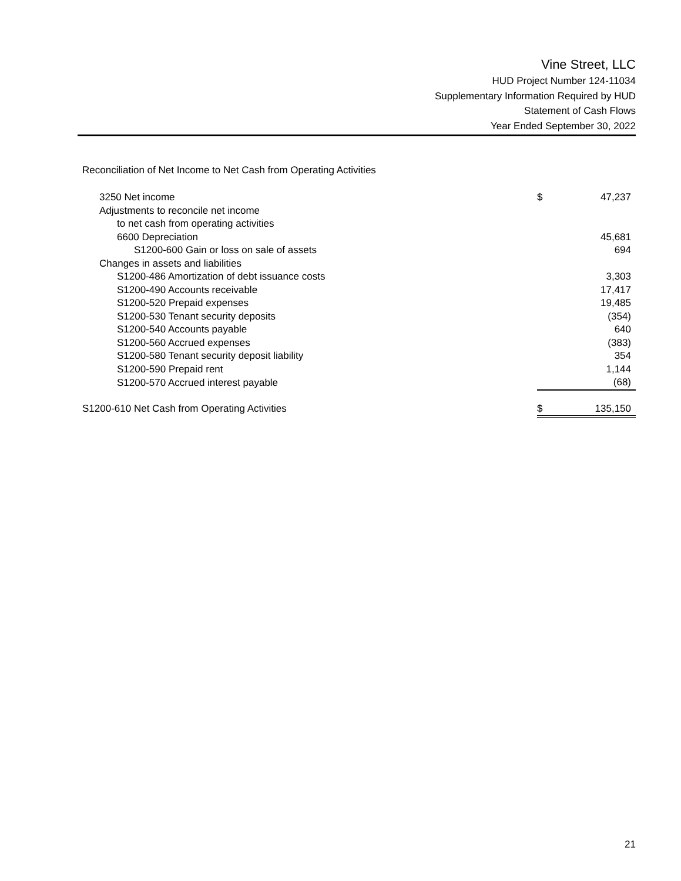Vine Street, LLC
HUD Project Number 124-11034
Supplementary Information Required by HUD
Statement of Cash Flows
Year Ended September 30, 2022
Reconciliation of Net Income to Net Cash from Operating Activities
| 3250 Net income | $ | 47,237 |
| Adjustments to reconcile net income | | |
| to net cash from operating activities | | |
| 6600 Depreciation | | 45,681 |
| S1200-600 Gain or loss on sale of assets | | 694 |
| Changes in assets and liabilities | | |
| S1200-486 Amortization of debt issuance costs | | 3,303 |
| S1200-490 Accounts receivable | | 17,417 |
| S1200-520 Prepaid expenses | | 19,485 |
| S1200-530 Tenant security deposits | | (354) |
| S1200-540 Accounts payable | | 640 |
| S1200-560 Accrued expenses | | (383) |
| S1200-580 Tenant security deposit liability | | 354 |
| S1200-590 Prepaid rent | | 1,144 |
| S1200-570 Accrued interest payable | | (68) |
| S1200-610 Net Cash from Operating Activities | $ | 135,150 |
21